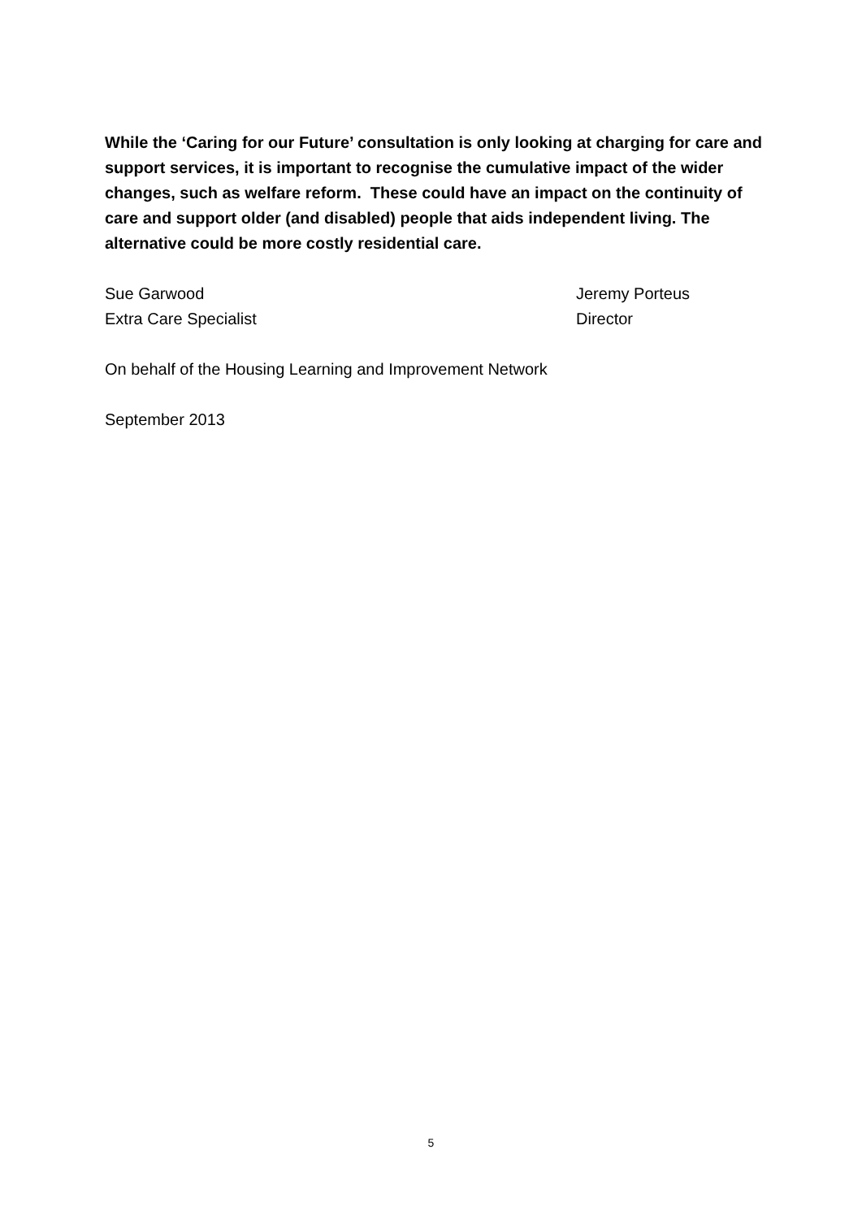While the ‘Caring for our Future’ consultation is only looking at charging for care and support services, it is important to recognise the cumulative impact of the wider changes, such as welfare reform. These could have an impact on the continuity of care and support older (and disabled) people that aids independent living. The alternative could be more costly residential care.
Sue Garwood
Extra Care Specialist
Jeremy Porteus
Director
On behalf of the Housing Learning and Improvement Network
September 2013
5